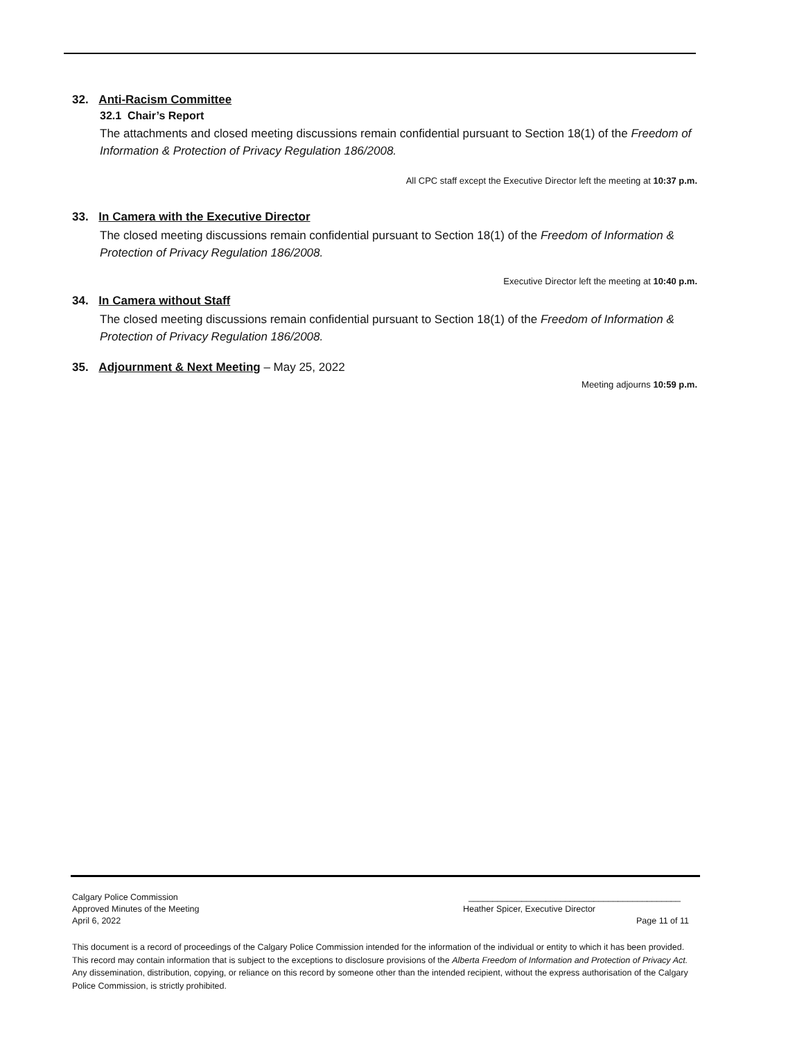32. Anti-Racism Committee
32.1 Chair’s Report
The attachments and closed meeting discussions remain confidential pursuant to Section 18(1) of the Freedom of Information & Protection of Privacy Regulation 186/2008.
All CPC staff except the Executive Director left the meeting at 10:37 p.m.
33. In Camera with the Executive Director
The closed meeting discussions remain confidential pursuant to Section 18(1) of the Freedom of Information & Protection of Privacy Regulation 186/2008.
Executive Director left the meeting at 10:40 p.m.
34. In Camera without Staff
The closed meeting discussions remain confidential pursuant to Section 18(1) of the Freedom of Information & Protection of Privacy Regulation 186/2008.
35. Adjournment & Next Meeting – May 25, 2022
Meeting adjourns 10:59 p.m.
Calgary Police Commission ____________________________________________
Approved Minutes of the Meeting Heather Spicer, Executive Director
April 6, 2022 Page 11 of 11
This document is a record of proceedings of the Calgary Police Commission intended for the information of the individual or entity to which it has been provided. This record may contain information that is subject to the exceptions to disclosure provisions of the Alberta Freedom of Information and Protection of Privacy Act. Any dissemination, distribution, copying, or reliance on this record by someone other than the intended recipient, without the express authorisation of the Calgary Police Commission, is strictly prohibited.